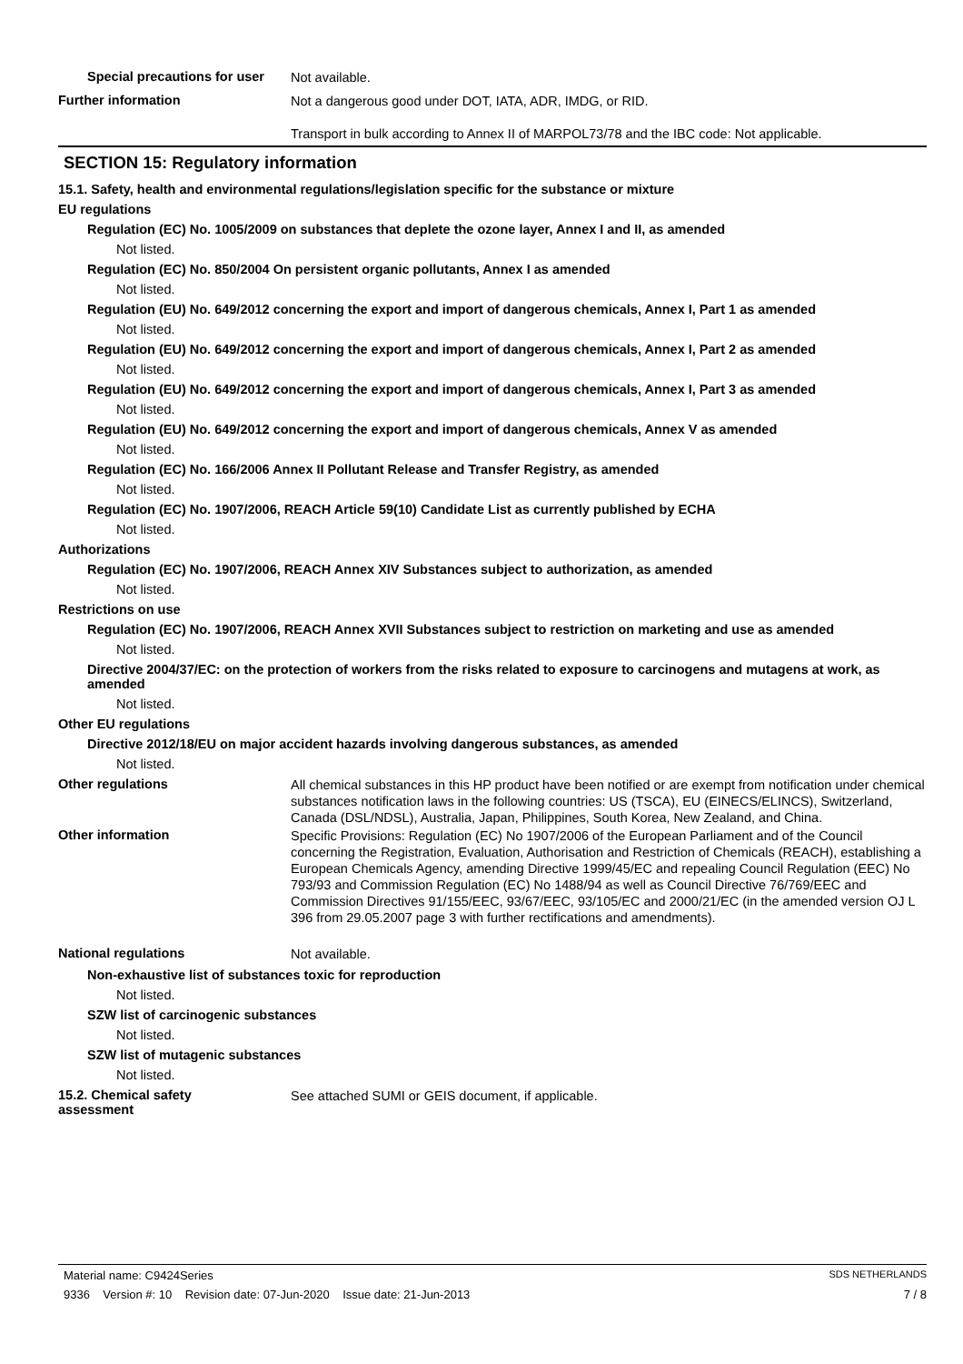Special precautions for user
Not available.
Further information
Not a dangerous good under DOT, IATA, ADR, IMDG, or RID.
Transport in bulk according to Annex II of MARPOL73/78 and the IBC code: Not applicable.
SECTION 15: Regulatory information
15.1. Safety, health and environmental regulations/legislation specific for the substance or mixture
EU regulations
Regulation (EC) No. 1005/2009 on substances that deplete the ozone layer, Annex I and II, as amended
Not listed.
Regulation (EC) No. 850/2004 On persistent organic pollutants, Annex I as amended
Not listed.
Regulation (EU) No. 649/2012 concerning the export and import of dangerous chemicals, Annex I, Part 1 as amended
Not listed.
Regulation (EU) No. 649/2012 concerning the export and import of dangerous chemicals, Annex I, Part 2 as amended
Not listed.
Regulation (EU) No. 649/2012 concerning the export and import of dangerous chemicals, Annex I, Part 3 as amended
Not listed.
Regulation (EU) No. 649/2012 concerning the export and import of dangerous chemicals, Annex V as amended
Not listed.
Regulation (EC) No. 166/2006 Annex II Pollutant Release and Transfer Registry, as amended
Not listed.
Regulation (EC) No. 1907/2006, REACH Article 59(10) Candidate List as currently published by ECHA
Not listed.
Authorizations
Regulation (EC) No. 1907/2006, REACH Annex XIV Substances subject to authorization, as amended
Not listed.
Restrictions on use
Regulation (EC) No. 1907/2006, REACH Annex XVII Substances subject to restriction on marketing and use as amended
Not listed.
Directive 2004/37/EC: on the protection of workers from the risks related to exposure to carcinogens and mutagens at work, as amended
Not listed.
Other EU regulations
Directive 2012/18/EU on major accident hazards involving dangerous substances, as amended
Not listed.
Other regulations
All chemical substances in this HP product have been notified or are exempt from notification under chemical substances notification laws in the following countries: US (TSCA), EU (EINECS/ELINCS), Switzerland, Canada (DSL/NDSL), Australia, Japan, Philippines, South Korea, New Zealand, and China.
Other information
Specific Provisions: Regulation (EC) No 1907/2006 of the European Parliament and of the Council concerning the Registration, Evaluation, Authorisation and Restriction of Chemicals (REACH), establishing a European Chemicals Agency, amending Directive 1999/45/EC and repealing Council Regulation (EEC) No 793/93 and Commission Regulation (EC) No 1488/94 as well as Council Directive 76/769/EEC and Commission Directives 91/155/EEC, 93/67/EEC, 93/105/EC and 2000/21/EC (in the amended version OJ L 396 from 29.05.2007 page 3 with further rectifications and amendments).
National regulations
Not available.
Non-exhaustive list of substances toxic for reproduction
Not listed.
SZW list of carcinogenic substances
Not listed.
SZW list of mutagenic substances
Not listed.
15.2. Chemical safety
assessment
See attached SUMI or GEIS document, if applicable.
Material name: C9424Series SDS NETHERLANDS
9336 Version #: 10 Revision date: 07-Jun-2020 Issue date: 21-Jun-2013 7 / 8